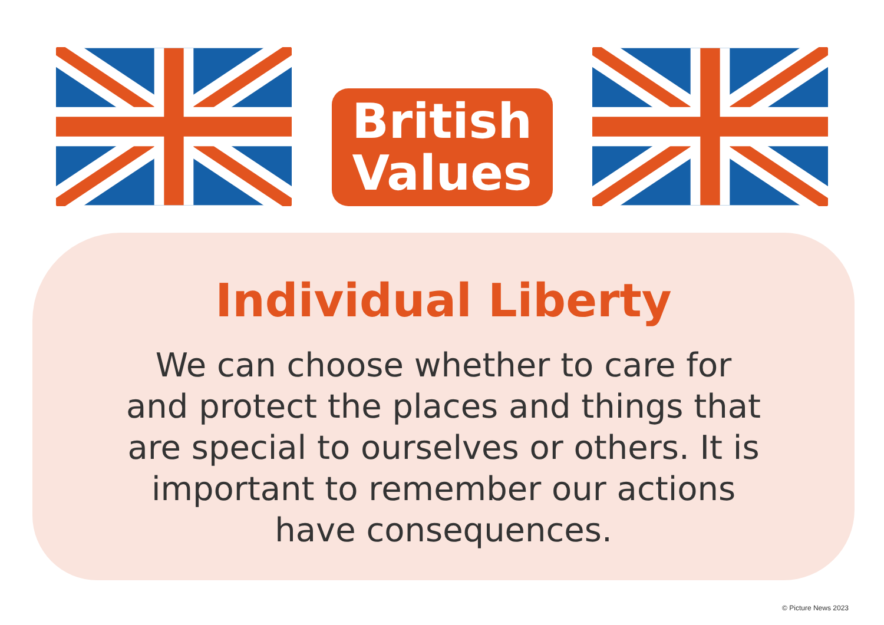British
Values
Individual Liberty
We can choose whether to care for and protect the places and things that are special to ourselves or others. It is important to remember our actions have consequences.
© Picture News 2023